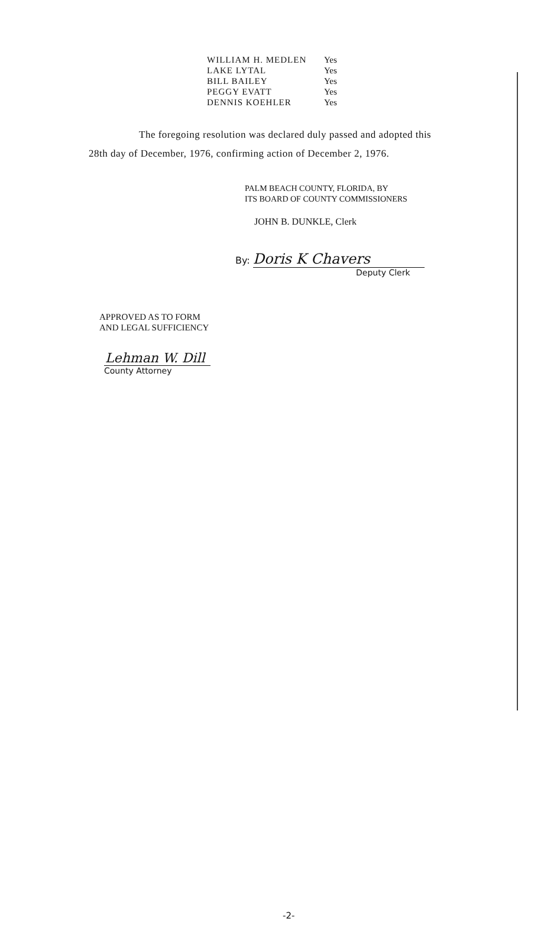| WILLIAM H. MEDLEN | Yes |
| LAKE LYTAL | Yes |
| BILL BAILEY | Yes |
| PEGGY EVATT | Yes |
| DENNIS KOEHLER | Yes |
The foregoing resolution was declared duly passed and adopted this
28th day of December, 1976, confirming action of December 2, 1976.
PALM BEACH COUNTY, FLORIDA, BY
ITS BOARD OF COUNTY COMMISSIONERS
JOHN B. DUNKLE, Clerk
By: Doris K Chavers
Deputy Clerk
APPROVED AS TO FORM
AND LEGAL SUFFICIENCY
Lehman W. Dill
County Attorney
-2-